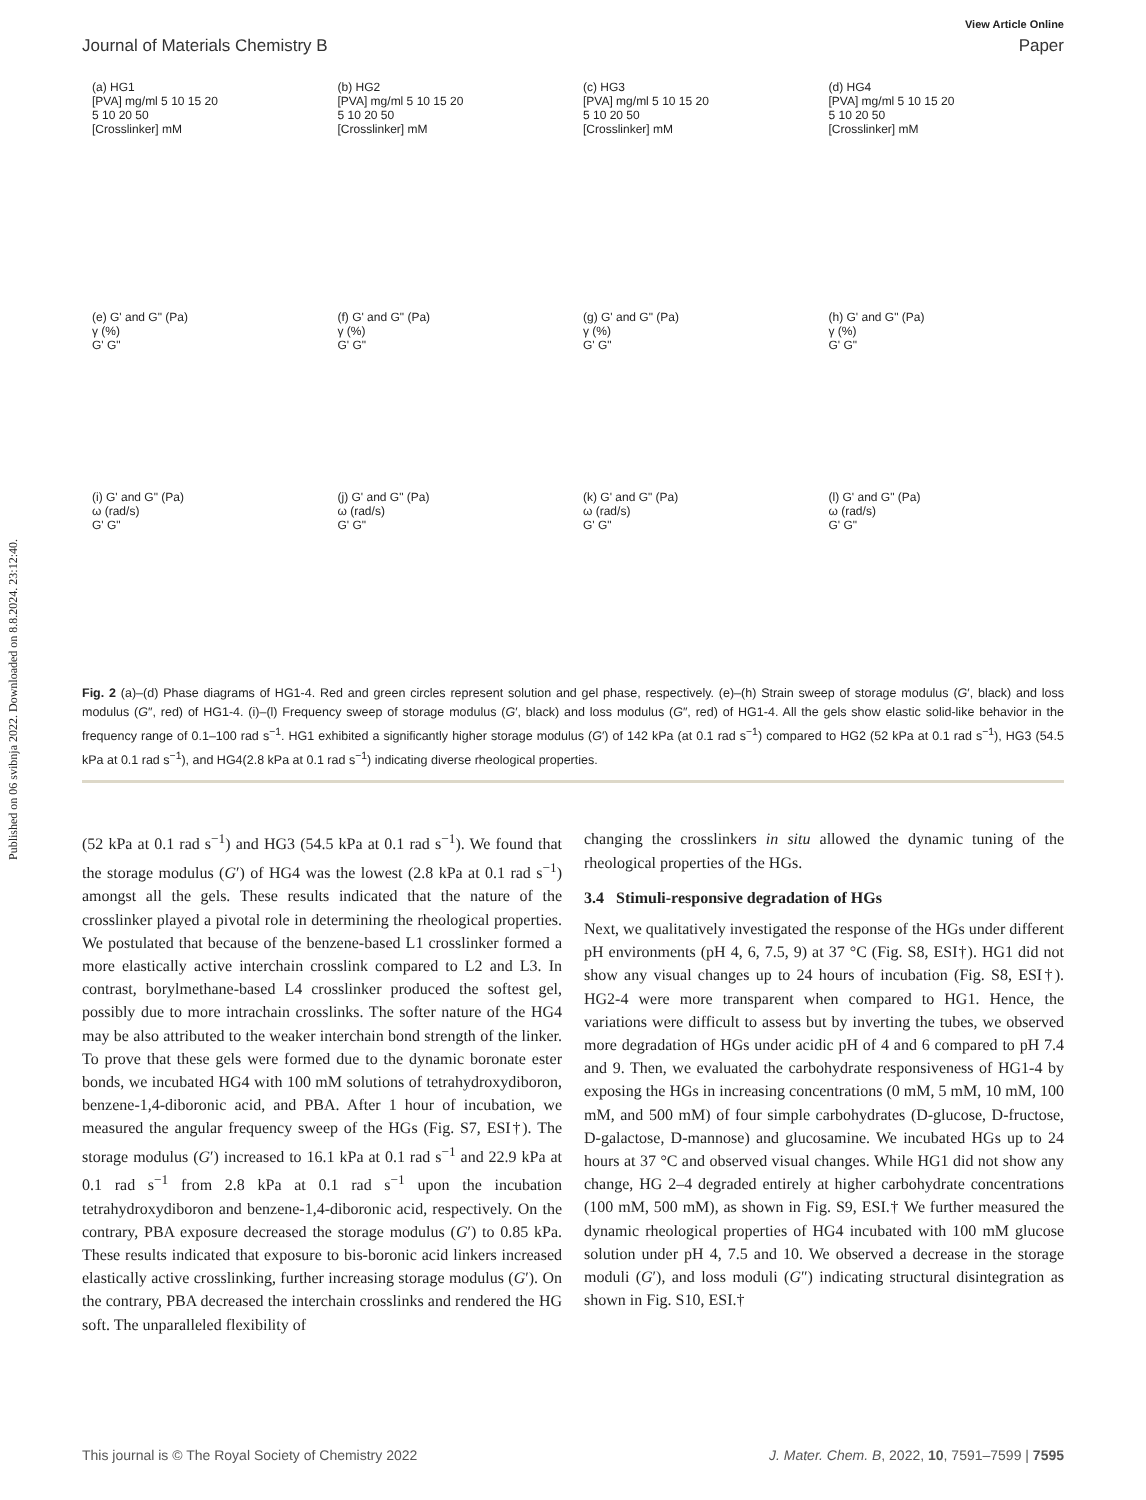Published on 06 svibnja 2022. Downloaded on 8.8.2024. 23:12:40.
View Article Online
Journal of Materials Chemistry B Paper
(a) HG1
[PVA] mg/ml 5 10 15 20
5 10 20 50
[Crosslinker] mM
(b) HG2
[PVA] mg/ml 5 10 15 20
5 10 20 50
[Crosslinker] mM
(c) HG3
[PVA] mg/ml 5 10 15 20
5 10 20 50
[Crosslinker] mM
(d) HG4
[PVA] mg/ml 5 10 15 20
5 10 20 50
[Crosslinker] mM
(e) G' and G" (Pa)
γ (%)
G' G"
(f) G' and G" (Pa)
γ (%)
G' G"
(g) G' and G" (Pa)
γ (%)
G' G"
(h) G' and G" (Pa)
γ (%)
G' G"
(i) G' and G" (Pa)
ω (rad/s)
G' G"
(j) G' and G" (Pa)
ω (rad/s)
G' G"
(k) G' and G" (Pa)
ω (rad/s)
G' G"
(l) G' and G" (Pa)
ω (rad/s)
G' G"
Fig. 2 (a)–(d) Phase diagrams of HG1-4. Red and green circles represent solution and gel phase, respectively. (e)–(h) Strain sweep of storage modulus (G′, black) and loss modulus (G″, red) of HG1-4. (i)–(l) Frequency sweep of storage modulus (G′, black) and loss modulus (G″, red) of HG1-4. All the gels show elastic solid-like behavior in the frequency range of 0.1–100 rad s<sup>−1</sup>. HG1 exhibited a significantly higher storage modulus (G′) of 142 kPa (at 0.1 rad s<sup>−1</sup>) compared to HG2 (52 kPa at 0.1 rad s<sup>−1</sup>), HG3 (54.5 kPa at 0.1 rad s<sup>−1</sup>), and HG4(2.8 kPa at 0.1 rad s<sup>−1</sup>) indicating diverse rheological properties.
(52 kPa at 0.1 rad s<sup>−1</sup>) and HG3 (54.5 kPa at 0.1 rad s<sup>−1</sup>). We found that the storage modulus (G′) of HG4 was the lowest (2.8 kPa at 0.1 rad s<sup>−1</sup>) amongst all the gels. These results indicated that the nature of the crosslinker played a pivotal role in determining the rheological properties. We postulated that because of the benzene-based L1 crosslinker formed a more elastically active interchain crosslink compared to L2 and L3. In contrast, borylmethane-based L4 crosslinker produced the softest gel, possibly due to more intrachain crosslinks. The softer nature of the HG4 may be also attributed to the weaker interchain bond strength of the linker. To prove that these gels were formed due to the dynamic boronate ester bonds, we incubated HG4 with 100 mM solutions of tetrahydroxydiboron, benzene-1,4-diboronic acid, and PBA. After 1 hour of incubation, we measured the angular frequency sweep of the HGs (Fig. S7, ESI†). The storage modulus (G′) increased to 16.1 kPa at 0.1 rad s<sup>−1</sup> and 22.9 kPa at 0.1 rad s<sup>−1</sup> from 2.8 kPa at 0.1 rad s<sup>−1</sup> upon the incubation tetrahydroxydiboron and benzene-1,4-diboronic acid, respectively. On the contrary, PBA exposure decreased the storage modulus (G′) to 0.85 kPa. These results indicated that exposure to bis-boronic acid linkers increased elastically active crosslinking, further increasing storage modulus (G′). On the contrary, PBA decreased the interchain crosslinks and rendered the HG soft. The unparalleled flexibility of
changing the crosslinkers in situ allowed the dynamic tuning of the rheological properties of the HGs.
3.4 Stimuli-responsive degradation of HGs
Next, we qualitatively investigated the response of the HGs under different pH environments (pH 4, 6, 7.5, 9) at 37 °C (Fig. S8, ESI†). HG1 did not show any visual changes up to 24 hours of incubation (Fig. S8, ESI†). HG2-4 were more transparent when compared to HG1. Hence, the variations were difficult to assess but by inverting the tubes, we observed more degradation of HGs under acidic pH of 4 and 6 compared to pH 7.4 and 9. Then, we evaluated the carbohydrate responsiveness of HG1-4 by exposing the HGs in increasing concentrations (0 mM, 5 mM, 10 mM, 100 mM, and 500 mM) of four simple carbohydrates (D-glucose, D-fructose, D-galactose, D-mannose) and glucosamine. We incubated HGs up to 24 hours at 37 °C and observed visual changes. While HG1 did not show any change, HG 2–4 degraded entirely at higher carbohydrate concentrations (100 mM, 500 mM), as shown in Fig. S9, ESI.† We further measured the dynamic rheological properties of HG4 incubated with 100 mM glucose solution under pH 4, 7.5 and 10. We observed a decrease in the storage moduli (G′), and loss moduli (G″) indicating structural disintegration as shown in Fig. S10, ESI.†
This journal is © The Royal Society of Chemistry 2022 J. Mater. Chem. B, 2022, 10, 7591–7599 | 7595